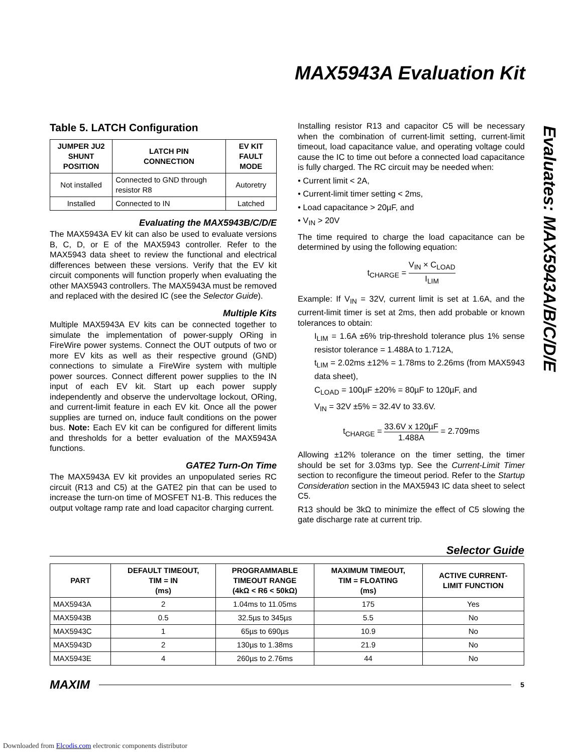MAX5943A Evaluation Kit
Table 5. LATCH Configuration
| JUMPER JU2 SHUNT POSITION | LATCH PIN CONNECTION | EV KIT FAULT MODE |
| --- | --- | --- |
| Not installed | Connected to GND through resistor R8 | Autoretry |
| Installed | Connected to IN | Latched |
Evaluating the MAX5943B/C/D/E
The MAX5943A EV kit can also be used to evaluate versions B, C, D, or E of the MAX5943 controller. Refer to the MAX5943 data sheet to review the functional and electrical differences between these versions. Verify that the EV kit circuit components will function properly when evaluating the other MAX5943 controllers. The MAX5943A must be removed and replaced with the desired IC (see the Selector Guide).
Multiple Kits
Multiple MAX5943A EV kits can be connected together to simulate the implementation of power-supply ORing in FireWire power systems. Connect the OUT outputs of two or more EV kits as well as their respective ground (GND) connections to simulate a FireWire system with multiple power sources. Connect different power supplies to the IN input of each EV kit. Start up each power supply independently and observe the undervoltage lockout, ORing, and current-limit feature in each EV kit. Once all the power supplies are turned on, induce fault conditions on the power bus. Note: Each EV kit can be configured for different limits and thresholds for a better evaluation of the MAX5943A functions.
GATE2 Turn-On Time
The MAX5943A EV kit provides an unpopulated series RC circuit (R13 and C5) at the GATE2 pin that can be used to increase the turn-on time of MOSFET N1-B. This reduces the output voltage ramp rate and load capacitor charging current.
Installing resistor R13 and capacitor C5 will be necessary when the combination of current-limit setting, current-limit timeout, load capacitance value, and operating voltage could cause the IC to time out before a connected load capacitance is fully charged. The RC circuit may be needed when:
• Current limit < 2A,
• Current-limit timer setting < 2ms,
• Load capacitance > 20µF, and
• V<sub>IN</sub> > 20V
The time required to charge the load capacitance can be determined by using the following equation:
t<sub>CHARGE</sub> = V<sub>IN</sub> × C<sub>LOAD</sub> I<sub>LIM</sub>
Example: If V<sub>IN</sub> = 32V, current limit is set at 1.6A, and the current-limit timer is set at 2ms, then add probable or known tolerances to obtain:
I<sub>LIM</sub> = 1.6A ±6% trip-threshold tolerance plus 1% sense resistor tolerance = 1.488A to 1.712A,
t<sub>LIM</sub> = 2.02ms ±12% = 1.78ms to 2.26ms (from MAX5943 data sheet),
C<sub>LOAD</sub> = 100µF ±20% = 80µF to 120µF, and
V<sub>IN</sub> = 32V ±5% = 32.4V to 33.6V.
t<sub>CHARGE</sub> = 33.6V x 120µF 1.488A = 2.709ms
Allowing ±12% tolerance on the timer setting, the timer should be set for 3.03ms typ. See the Current-Limit Timer section to reconfigure the timeout period. Refer to the Startup Consideration section in the MAX5943 IC data sheet to select C5.
R13 should be 3kΩ to minimize the effect of C5 slowing the gate discharge rate at current trip.
Evaluates: MAX5943A/B/C/D/E
Selector Guide
| PART | DEFAULT TIMEOUT, TIM = IN (ms) | PROGRAMMABLE TIMEOUT RANGE (4kΩ < R6 < 50kΩ) | MAXIMUM TIMEOUT, TIM = FLOATING (ms) | ACTIVE CURRENT- LIMIT FUNCTION |
| --- | --- | --- | --- | --- |
| MAX5943A | 2 | 1.04ms to 11.05ms | 175 | Yes |
| MAX5943B | 0.5 | 32.5µs to 345µs | 5.5 | No |
| MAX5943C | 1 | 65µs to 690µs | 10.9 | No |
| MAX5943D | 2 | 130µs to 1.38ms | 21.9 | No |
| MAX5943E | 4 | 260µs to 2.76ms | 44 | No |
MAXIM 5
Downloaded from Elcodis.com electronic components distributor